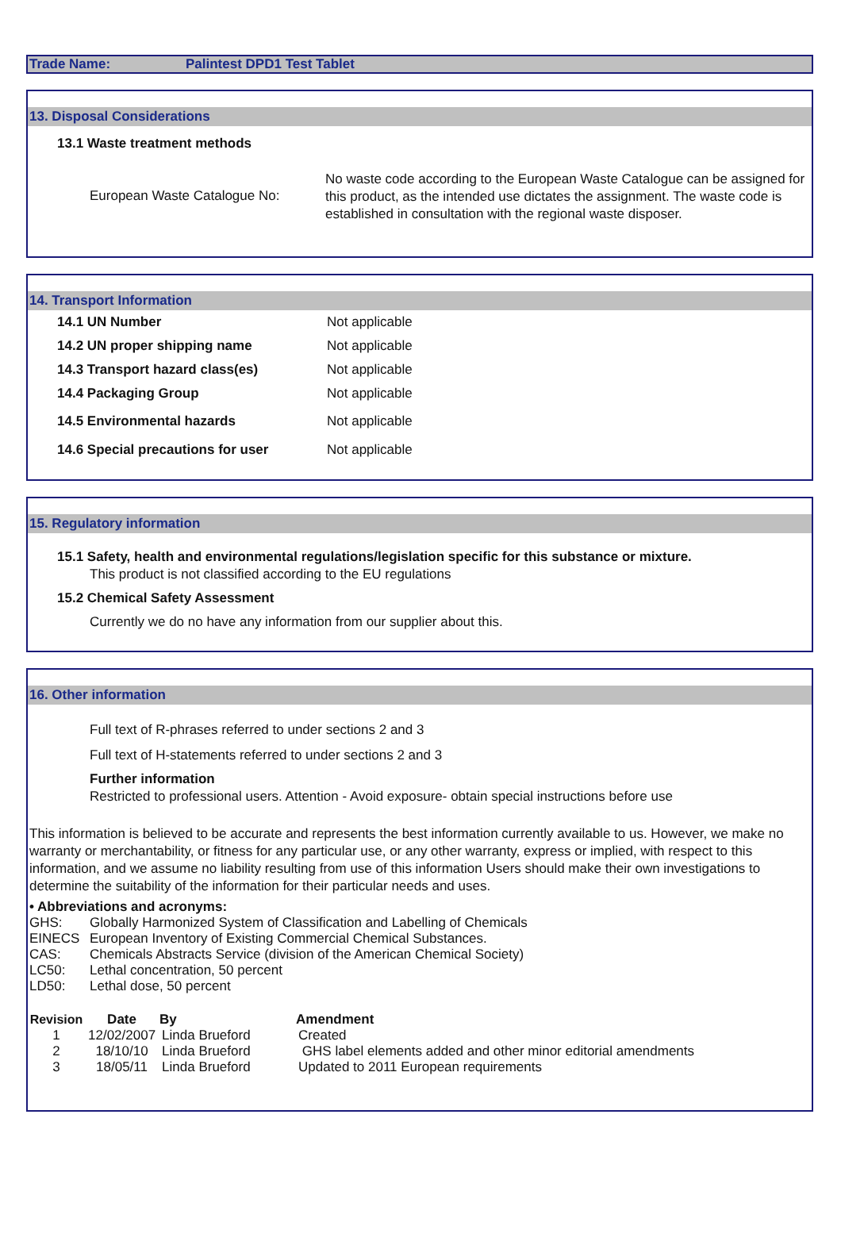Trade Name: Palintest DPD1 Test Tablet
13. Disposal Considerations
13.1 Waste treatment methods
European Waste Catalogue No:
No waste code according to the European Waste Catalogue can be assigned for this product, as the intended use dictates the assignment. The waste code is established in consultation with the regional waste disposer.
14. Transport Information
14.1 UN Number Not applicable
14.2 UN proper shipping name Not applicable
14.3 Transport hazard class(es) Not applicable
14.4 Packaging Group Not applicable
14.5 Environmental hazards Not applicable
14.6 Special precautions for user Not applicable
15. Regulatory information
15.1 Safety, health and environmental regulations/legislation specific for this substance or mixture.
This product is not classified according to the EU regulations
15.2 Chemical Safety Assessment
Currently we do no have any information from our supplier about this.
16. Other information
Full text of R-phrases referred to under sections 2 and 3
Full text of H-statements referred to under sections 2 and 3
Further information
Restricted to professional users. Attention - Avoid exposure- obtain special instructions before use
This information is believed to be accurate and represents the best information currently available to us. However, we make no warranty or merchantability, or fitness for any particular use, or any other warranty, express or implied, with respect to this information, and we assume no liability resulting from use of this information Users should make their own investigations to determine the suitability of the information for their particular needs and uses.
• Abbreviations and acronyms:
| GHS: | Globally Harmonized System of Classification and Labelling of Chemicals |
| EINECS | European Inventory of Existing Commercial Chemical Substances. |
| CAS: | Chemicals Abstracts Service (division of the American Chemical Society) |
| LC50: | Lethal concentration, 50 percent |
| LD50: | Lethal dose, 50 percent |
| Revision | Date | By | Amendment |
| --- | --- | --- | --- |
| 1 | 12/02/2007 | Linda Brueford | Created |
| 2 | 18/10/10 | Linda Brueford | GHS label elements added and other minor editorial amendments |
| 3 | 18/05/11 | Linda Brueford | Updated to 2011 European requirements |